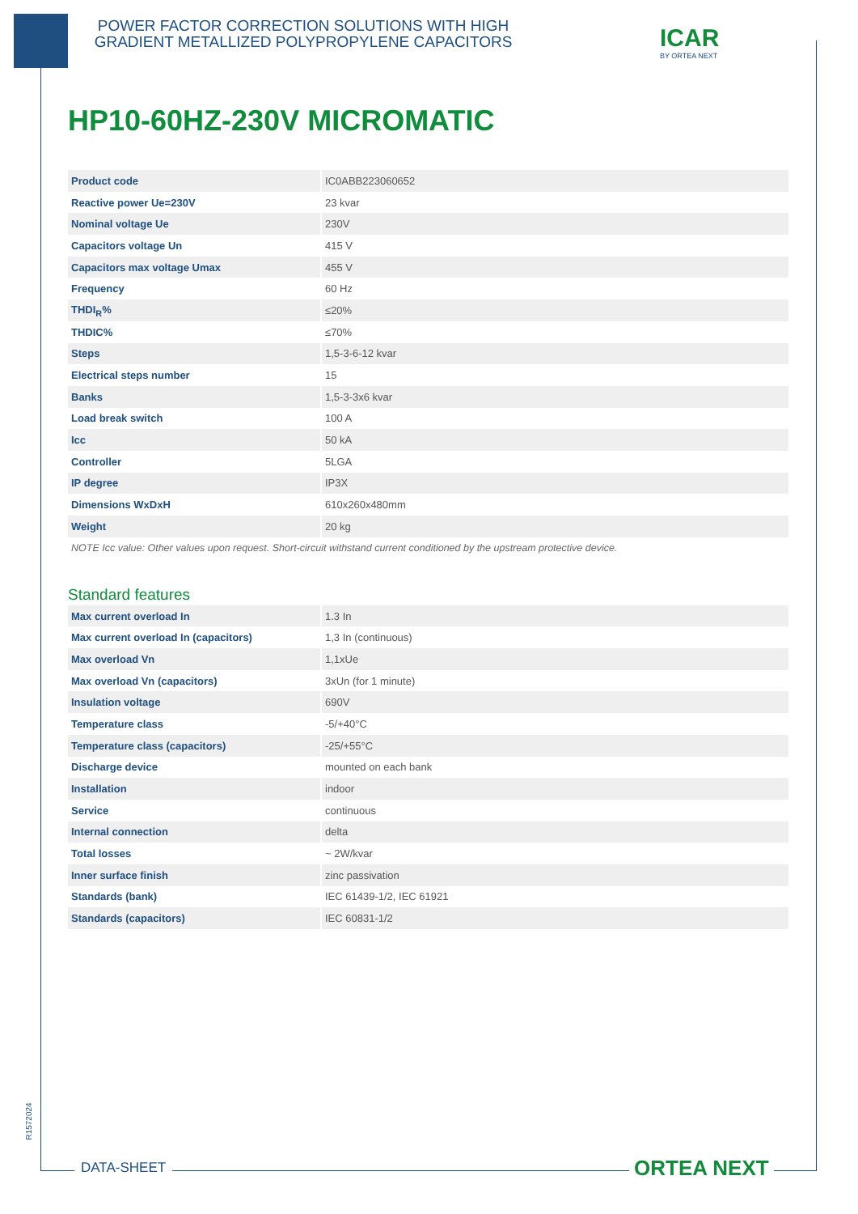POWER FACTOR CORRECTION SOLUTIONS WITH HIGH GRADIENT METALLIZED POLYPROPYLENE CAPACITORS
ICAR
BY ORTEA NEXT
HP10-60HZ-230V MICROMATIC
| Product code | IC0ABB223060652 |
| Reactive power Ue=230V | 23 kvar |
| Nominal voltage Ue | 230V |
| Capacitors voltage Un | 415 V |
| Capacitors max voltage Umax | 455 V |
| Frequency | 60 Hz |
| THDI<sub>R</sub>% | ≤20% |
| THDIC% | ≤70% |
| Steps | 1,5-3-6-12 kvar |
| Electrical steps number | 15 |
| Banks | 1,5-3-3x6 kvar |
| Load break switch | 100 A |
| Icc | 50 kA |
| Controller | 5LGA |
| IP degree | IP3X |
| Dimensions WxDxH | 610x260x480mm |
| Weight | 20 kg |
NOTE Icc value: Other values upon request. Short-circuit withstand current conditioned by the upstream protective device.
Standard features
| Max current overload In | 1.3 In |
| Max current overload In (capacitors) | 1,3 In (continuous) |
| Max overload Vn | 1,1xUe |
| Max overload Vn (capacitors) | 3xUn (for 1 minute) |
| Insulation voltage | 690V |
| Temperature class | -5/+40°C |
| Temperature class (capacitors) | -25/+55°C |
| Discharge device | mounted on each bank |
| Installation | indoor |
| Service | continuous |
| Internal connection | delta |
| Total losses | ~ 2W/kvar |
| Inner surface finish | zinc passivation |
| Standards (bank) | IEC 61439-1/2, IEC 61921 |
| Standards (capacitors) | IEC 60831-1/2 |
R1572024
DATA-SHEET ORTEA NEXT